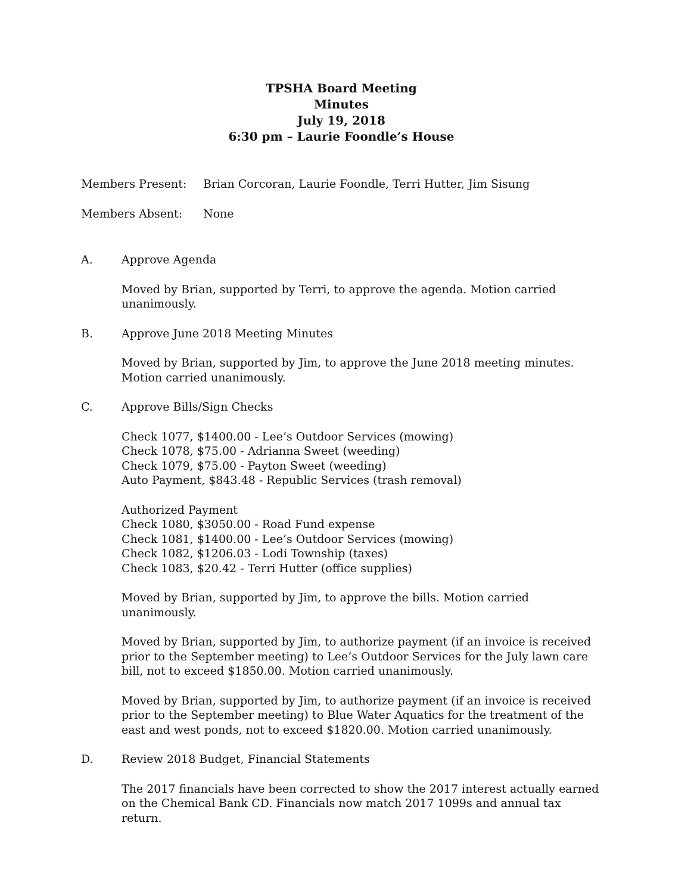TPSHA Board Meeting
Minutes
July 19, 2018
6:30 pm – Laurie Foondle’s House
Members Present: Brian Corcoran, Laurie Foondle, Terri Hutter, Jim Sisung
Members Absent: None
A. Approve Agenda
Moved by Brian, supported by Terri, to approve the agenda. Motion carried unanimously.
B. Approve June 2018 Meeting Minutes
Moved by Brian, supported by Jim, to approve the June 2018 meeting minutes. Motion carried unanimously.
C. Approve Bills/Sign Checks
Check 1077, $1400.00 - Lee’s Outdoor Services (mowing)
Check 1078, $75.00 - Adrianna Sweet (weeding)
Check 1079, $75.00 - Payton Sweet (weeding)
Auto Payment, $843.48 - Republic Services (trash removal)
Authorized Payment
Check 1080, $3050.00 - Road Fund expense
Check 1081, $1400.00 - Lee’s Outdoor Services (mowing)
Check 1082, $1206.03 - Lodi Township (taxes)
Check 1083, $20.42 - Terri Hutter (office supplies)
Moved by Brian, supported by Jim, to approve the bills. Motion carried unanimously.
Moved by Brian, supported by Jim, to authorize payment (if an invoice is received prior to the September meeting) to Lee’s Outdoor Services for the July lawn care bill, not to exceed $1850.00. Motion carried unanimously.
Moved by Brian, supported by Jim, to authorize payment (if an invoice is received prior to the September meeting) to Blue Water Aquatics for the treatment of the east and west ponds, not to exceed $1820.00. Motion carried unanimously.
D. Review 2018 Budget, Financial Statements
The 2017 financials have been corrected to show the 2017 interest actually earned on the Chemical Bank CD. Financials now match 2017 1099s and annual tax return.